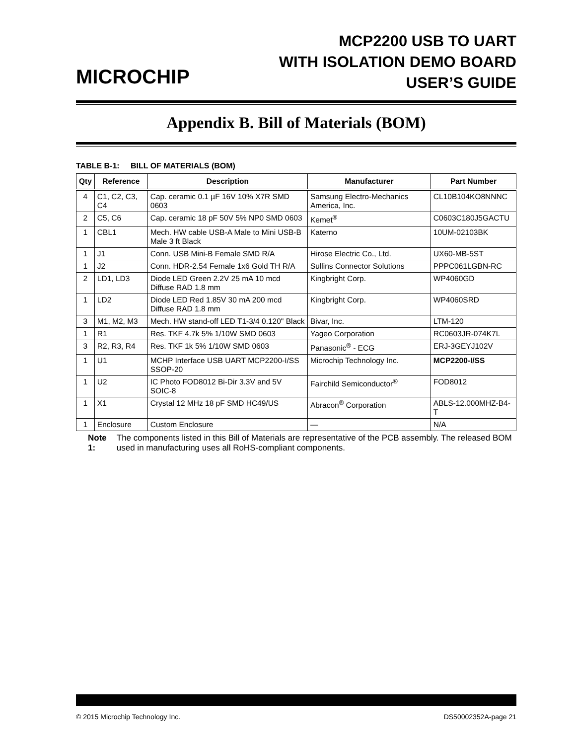MICROCHIP
MCP2200 USB TO UART
WITH ISOLATION DEMO BOARD
USER’S GUIDE
Appendix B. Bill of Materials (BOM)
TABLE B-1: BILL OF MATERIALS (BOM)
| Qty | Reference | Description | Manufacturer | Part Number |
| --- | --- | --- | --- | --- |
| 4 | C1, C2, C3, C4 | Cap. ceramic 0.1 µF 16V 10% X7R SMD 0603 | Samsung Electro-Mechanics America, Inc. | CL10B104KO8NNNC |
| 2 | C5, C6 | Cap. ceramic 18 pF 50V 5% NP0 SMD 0603 | Kemet<sup>®</sup> | C0603C180J5GACTU |
| 1 | CBL1 | Mech. HW cable USB-A Male to Mini USB-B Male 3 ft Black | Katerno | 10UM-02103BK |
| 1 | J1 | Conn. USB Mini-B Female SMD R/A | Hirose Electric Co., Ltd. | UX60-MB-5ST |
| 1 | J2 | Conn. HDR-2.54 Female 1x6 Gold TH R/A | Sullins Connector Solutions | PPPC061LGBN-RC |
| 2 | LD1, LD3 | Diode LED Green 2.2V 25 mA 10 mcd Diffuse RAD 1.8 mm | Kingbright Corp. | WP4060GD |
| 1 | LD2 | Diode LED Red 1.85V 30 mA 200 mcd Diffuse RAD 1.8 mm | Kingbright Corp. | WP4060SRD |
| 3 | M1, M2, M3 | Mech. HW stand-off LED T1-3/4 0.120" Black | Bivar, Inc. | LTM-120 |
| 1 | R1 | Res. TKF 4.7k 5% 1/10W SMD 0603 | Yageo Corporation | RC0603JR-074K7L |
| 3 | R2, R3, R4 | Res. TKF 1k 5% 1/10W SMD 0603 | Panasonic<sup>®</sup> - ECG | ERJ-3GEYJ102V |
| 1 | U1 | MCHP Interface USB UART MCP2200-I/SS SSOP-20 | Microchip Technology Inc. | MCP2200-I/SS |
| 1 | U2 | IC Photo FOD8012 Bi-Dir 3.3V and 5V SOIC-8 | Fairchild Semiconductor<sup>®</sup> | FOD8012 |
| 1 | X1 | Crystal 12 MHz 18 pF SMD HC49/US | Abracon<sup>®</sup> Corporation | ABLS-12.000MHZ-B4-T |
| 1 | Enclosure | Custom Enclosure | — | N/A |
Note 1: The components listed in this Bill of Materials are representative of the PCB assembly. The released BOM used in manufacturing uses all RoHS-compliant components.
© 2015 Microchip Technology Inc. DS50002352A-page 21